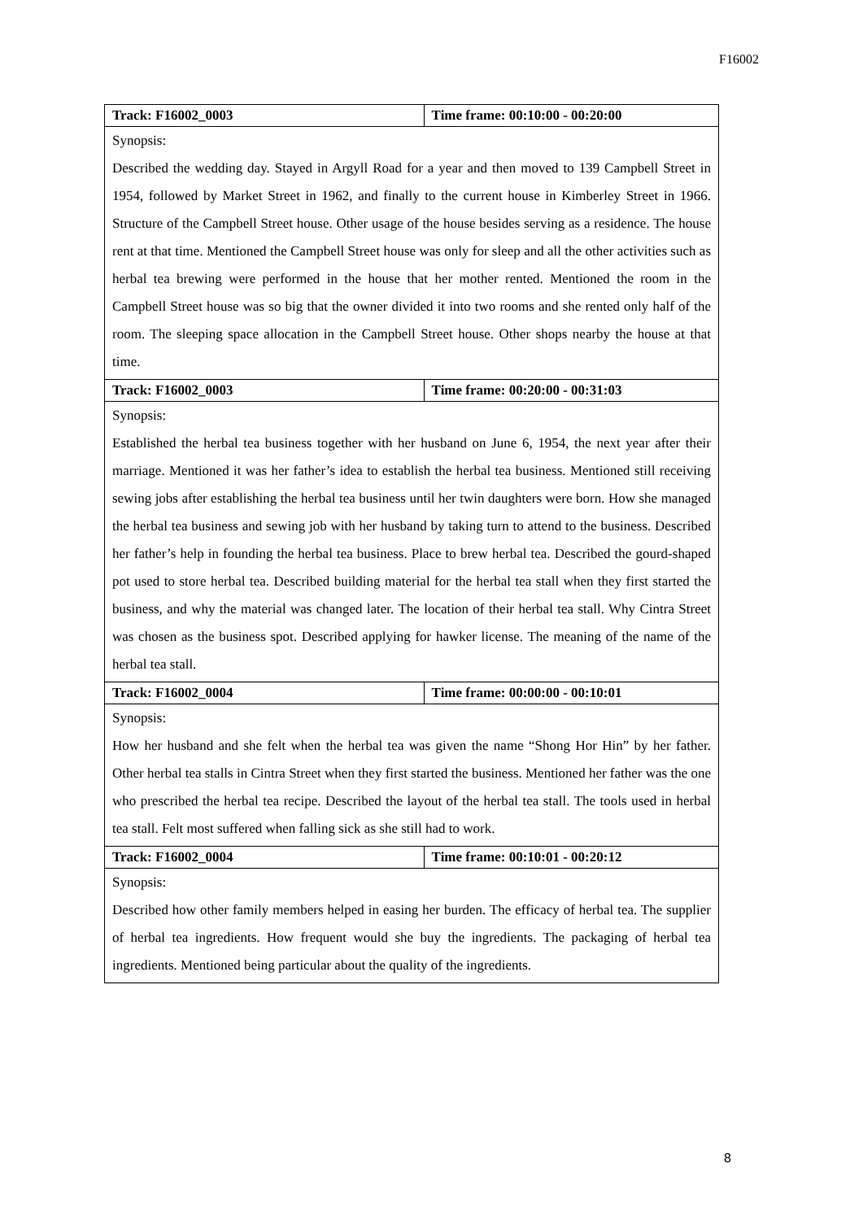F16002
| Track: F16002_0003 | Time frame: 00:10:00 - 00:20:00 |
| Synopsis: Described the wedding day. Stayed in Argyll Road for a year and then moved to 139 Campbell Street in 1954, followed by Market Street in 1962, and finally to the current house in Kimberley Street in 1966. Structure of the Campbell Street house. Other usage of the house besides serving as a residence. The house rent at that time. Mentioned the Campbell Street house was only for sleep and all the other activities such as herbal tea brewing were performed in the house that her mother rented. Mentioned the room in the Campbell Street house was so big that the owner divided it into two rooms and she rented only half of the room. The sleeping space allocation in the Campbell Street house. Other shops nearby the house at that time. | |
| Track: F16002_0003 | Time frame: 00:20:00 - 00:31:03 |
| Synopsis: Established the herbal tea business together with her husband on June 6, 1954, the next year after their marriage. Mentioned it was her father’s idea to establish the herbal tea business. Mentioned still receiving sewing jobs after establishing the herbal tea business until her twin daughters were born. How she managed the herbal tea business and sewing job with her husband by taking turn to attend to the business. Described her father’s help in founding the herbal tea business. Place to brew herbal tea. Described the gourd-shaped pot used to store herbal tea. Described building material for the herbal tea stall when they first started the business, and why the material was changed later. The location of their herbal tea stall. Why Cintra Street was chosen as the business spot. Described applying for hawker license. The meaning of the name of the herbal tea stall. | |
| Track: F16002_0004 | Time frame: 00:00:00 - 00:10:01 |
| Synopsis: How her husband and she felt when the herbal tea was given the name “Shong Hor Hin” by her father. Other herbal tea stalls in Cintra Street when they first started the business. Mentioned her father was the one who prescribed the herbal tea recipe. Described the layout of the herbal tea stall. The tools used in herbal tea stall. Felt most suffered when falling sick as she still had to work. | |
| Track: F16002_0004 | Time frame: 00:10:01 - 00:20:12 |
| Synopsis: Described how other family members helped in easing her burden. The efficacy of herbal tea. The supplier of herbal tea ingredients. How frequent would she buy the ingredients. The packaging of herbal tea ingredients. Mentioned being particular about the quality of the ingredients. | |
8